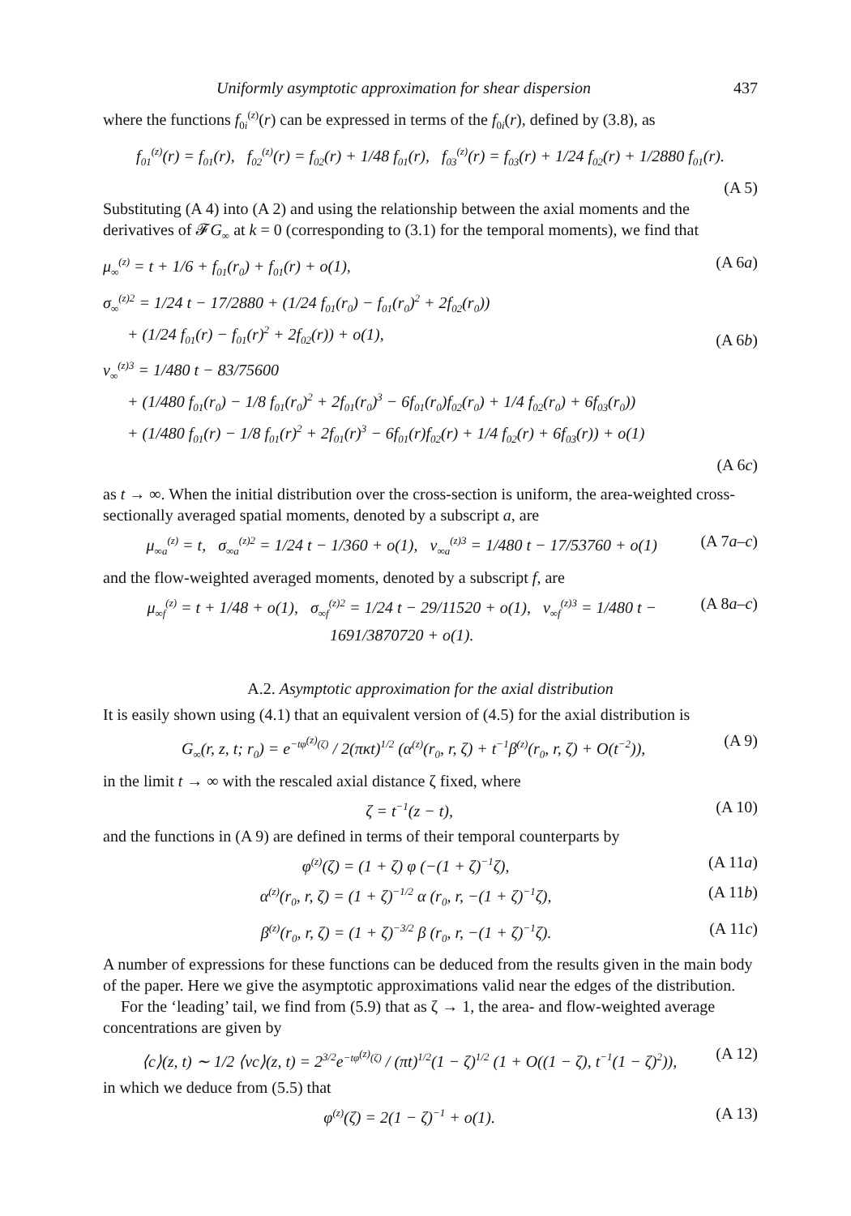Uniformly asymptotic approximation for shear dispersion 437
where the functions f<sub>0i</sub><sup>(z)</sup>(r) can be expressed in terms of the f<sub>0i</sub>(r), defined by (3.8), as
f<sub>01</sub><sup>(z)</sup>(r) = f<sub>01</sub>(r), f<sub>02</sub><sup>(z)</sup>(r) = f<sub>02</sub>(r) + 1/48 f<sub>01</sub>(r), f<sub>03</sub><sup>(z)</sup>(r) = f<sub>03</sub>(r) + 1/24 f<sub>02</sub>(r) + 1/2880 f<sub>01</sub>(r).
(A 5)
Substituting (A 4) into (A 2) and using the relationship between the axial moments and the derivatives of 𝓕G<sub>∞</sub> at k = 0 (corresponding to (3.1) for the temporal moments), we find that
μ<sub>∞</sub><sup>(z)</sup> = t + 1/6 + f<sub>01</sub>(r<sub>0</sub>) + f<sub>01</sub>(r) + o(1), (A 6a)
σ<sub>∞</sub><sup>(z)2</sup> = 1/24 t − 17/2880 + (1/24 f<sub>01</sub>(r<sub>0</sub>) − f<sub>01</sub>(r<sub>0</sub>)<sup>2</sup> + 2f<sub>02</sub>(r<sub>0</sub>))
+ (1/24 f<sub>01</sub>(r) − f<sub>01</sub>(r)<sup>2</sup> + 2f<sub>02</sub>(r)) + o(1), (A 6b)
ν<sub>∞</sub><sup>(z)3</sup> = 1/480 t − 83/75600
+ (1/480 f<sub>01</sub>(r<sub>0</sub>) − 1/8 f<sub>01</sub>(r<sub>0</sub>)<sup>2</sup> + 2f<sub>01</sub>(r<sub>0</sub>)<sup>3</sup> − 6f<sub>01</sub>(r<sub>0</sub>)f<sub>02</sub>(r<sub>0</sub>) + 1/4 f<sub>02</sub>(r<sub>0</sub>) + 6f<sub>03</sub>(r<sub>0</sub>))
+ (1/480 f<sub>01</sub>(r) − 1/8 f<sub>01</sub>(r)<sup>2</sup> + 2f<sub>01</sub>(r)<sup>3</sup> − 6f<sub>01</sub>(r)f<sub>02</sub>(r) + 1/4 f<sub>02</sub>(r) + 6f<sub>03</sub>(r)) + o(1)
(A 6c)
as t → ∞. When the initial distribution over the cross-section is uniform, the area-weighted cross-sectionally averaged spatial moments, denoted by a subscript a, are
μ<sub>∞a</sub><sup>(z)</sup> = t, σ<sub>∞a</sub><sup>(z)2</sup> = 1/24 t − 1/360 + o(1), ν<sub>∞a</sub><sup>(z)3</sup> = 1/480 t − 17/53760 + o(1) (A 7a–c)
and the flow-weighted averaged moments, denoted by a subscript f, are
μ<sub>∞f</sub><sup>(z)</sup> = t + 1/48 + o(1), σ<sub>∞f</sub><sup>(z)2</sup> = 1/24 t − 29/11520 + o(1), ν<sub>∞f</sub><sup>(z)3</sup> = 1/480 t − 1691/3870720 + o(1). (A 8a–c)
A.2. Asymptotic approximation for the axial distribution
It is easily shown using (4.1) that an equivalent version of (4.5) for the axial distribution is
G<sub>∞</sub>(r, z, t; r<sub>0</sub>) = e<sup>−tφ<sup>(z)</sup>(ζ)</sup> / 2(πκt)<sup>1/2</sup> (α<sup>(z)</sup>(r<sub>0</sub>, r, ζ) + t<sup>−1</sup>β<sup>(z)</sup>(r<sub>0</sub>, r, ζ) + O(t<sup>−2</sup>)), (A 9)
in the limit t → ∞ with the rescaled axial distance ζ fixed, where
ζ = t<sup>−1</sup>(z − t), (A 10)
and the functions in (A 9) are defined in terms of their temporal counterparts by
φ<sup>(z)</sup>(ζ) = (1 + ζ) φ (−(1 + ζ)<sup>−1</sup>ζ), (A 11a)
α<sup>(z)</sup>(r<sub>0</sub>, r, ζ) = (1 + ζ)<sup>−1/2</sup> α (r<sub>0</sub>, r, −(1 + ζ)<sup>−1</sup>ζ), (A 11b)
β<sup>(z)</sup>(r<sub>0</sub>, r, ζ) = (1 + ζ)<sup>−3/2</sup> β (r<sub>0</sub>, r, −(1 + ζ)<sup>−1</sup>ζ). (A 11c)
A number of expressions for these functions can be deduced from the results given in the main body of the paper. Here we give the asymptotic approximations valid near the edges of the distribution.
For the ‘leading’ tail, we find from (5.9) that as ζ → 1, the area- and flow-weighted average concentrations are given by
⟨c⟩(z, t) ∼ 1/2 ⟨vc⟩(z, t) = 2<sup>3/2</sup>e<sup>−tφ<sup>(z)</sup>(ζ)</sup> / (πt)<sup>1/2</sup>(1 − ζ)<sup>1/2</sup> (1 + O((1 − ζ), t<sup>−1</sup>(1 − ζ)<sup>2</sup>)), (A 12)
in which we deduce from (5.5) that
φ<sup>(z)</sup>(ζ) = 2(1 − ζ)<sup>−1</sup> + o(1). (A 13)